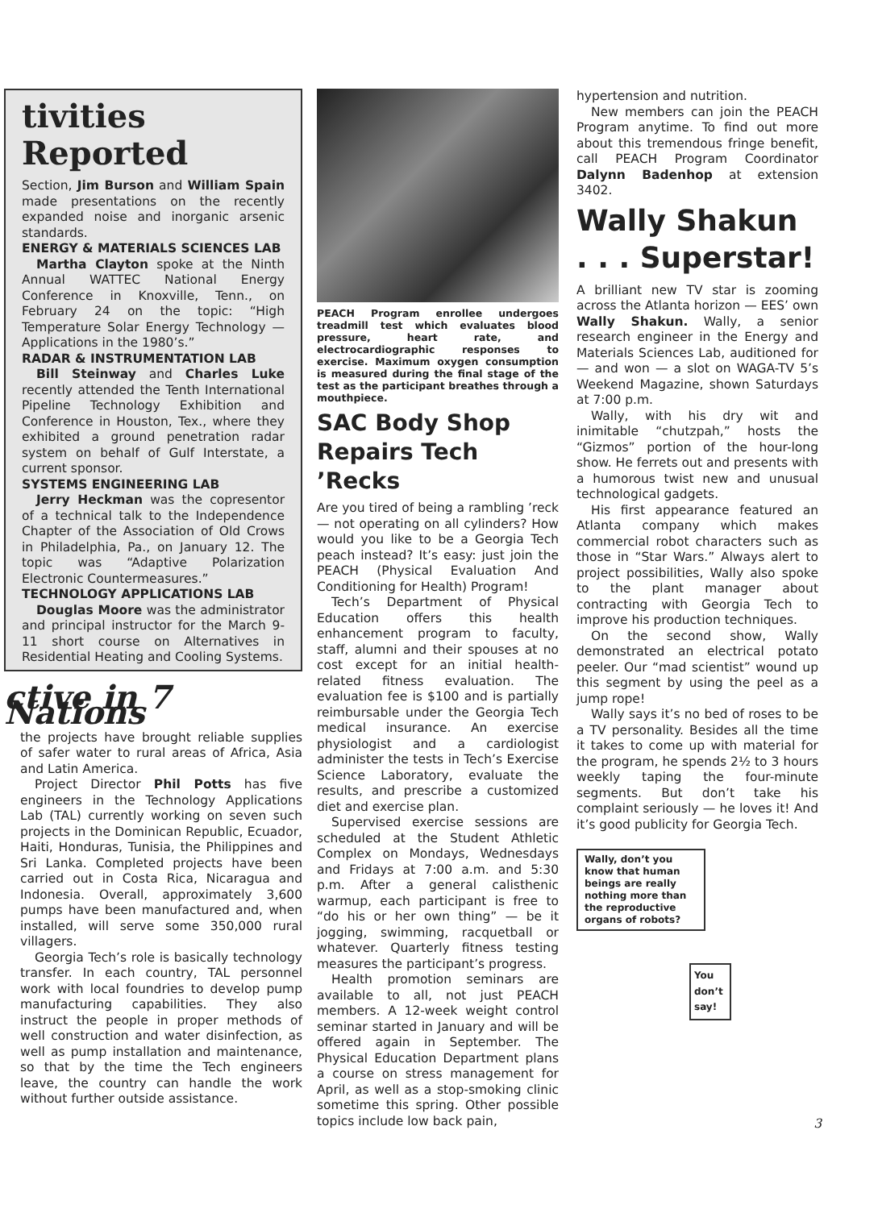tivities Reported
Section, Jim Burson and William Spain made presentations on the recently expanded noise and inorganic arsenic standards.
ENERGY & MATERIALS SCIENCES LAB
Martha Clayton spoke at the Ninth Annual WATTEC National Energy Conference in Knoxville, Tenn., on February 24 on the topic: “High Temperature Solar Energy Technology — Applications in the 1980’s.”
RADAR & INSTRUMENTATION LAB
Bill Steinway and Charles Luke recently attended the Tenth International Pipeline Technology Exhibition and Conference in Houston, Tex., where they exhibited a ground penetration radar system on behalf of Gulf Interstate, a current sponsor.
SYSTEMS ENGINEERING LAB
Jerry Heckman was the copresentor of a technical talk to the Independence Chapter of the Association of Old Crows in Philadelphia, Pa., on January 12. The topic was “Adaptive Polarization Electronic Countermeasures.”
TECHNOLOGY APPLICATIONS LAB
Douglas Moore was the administrator and principal instructor for the March 9-11 short course on Alternatives in Residential Heating and Cooling Systems.
ctive in 7 Nations
the projects have brought reliable supplies of safer water to rural areas of Africa, Asia and Latin America.
Project Director Phil Potts has five engineers in the Technology Applications Lab (TAL) currently working on seven such projects in the Dominican Republic, Ecuador, Haiti, Honduras, Tunisia, the Philippines and Sri Lanka. Completed projects have been carried out in Costa Rica, Nicaragua and Indonesia. Overall, approximately 3,600 pumps have been manufactured and, when installed, will serve some 350,000 rural villagers.
Georgia Tech’s role is basically technology transfer. In each country, TAL personnel work with local foundries to develop pump manufacturing capabilities. They also instruct the people in proper methods of well construction and water disinfection, as well as pump installation and maintenance, so that by the time the Tech engineers leave, the country can handle the work without further outside assistance.
PEACH Program enrollee undergoes treadmill test which evaluates blood pressure, heart rate, and electrocardiographic responses to exercise. Maximum oxygen consumption is measured during the final stage of the test as the participant breathes through a mouthpiece.
SAC Body Shop Repairs Tech ’Recks
Are you tired of being a rambling ’reck — not operating on all cylinders? How would you like to be a Georgia Tech peach instead? It’s easy: just join the PEACH (Physical Evaluation And Conditioning for Health) Program!
Tech’s Department of Physical Education offers this health enhancement program to faculty, staff, alumni and their spouses at no cost except for an initial health-related fitness evaluation. The evaluation fee is $100 and is partially reimbursable under the Georgia Tech medical insurance. An exercise physiologist and a cardiologist administer the tests in Tech’s Exercise Science Laboratory, evaluate the results, and prescribe a customized diet and exercise plan.
Supervised exercise sessions are scheduled at the Student Athletic Complex on Mondays, Wednesdays and Fridays at 7:00 a.m. and 5:30 p.m. After a general calisthenic warmup, each participant is free to “do his or her own thing” — be it jogging, swimming, racquetball or whatever. Quarterly fitness testing measures the participant’s progress.
Health promotion seminars are available to all, not just PEACH members. A 12-week weight control seminar started in January and will be offered again in September. The Physical Education Department plans a course on stress management for April, as well as a stop-smoking clinic sometime this spring. Other possible topics include low back pain,
hypertension and nutrition.
New members can join the PEACH Program anytime. To find out more about this tremendous fringe benefit, call PEACH Program Coordinator Dalynn Badenhop at extension 3402.
Wally Shakun . . . Superstar!
A brilliant new TV star is zooming across the Atlanta horizon — EES’ own Wally Shakun. Wally, a senior research engineer in the Energy and Materials Sciences Lab, auditioned for — and won — a slot on WAGA-TV 5’s Weekend Magazine, shown Saturdays at 7:00 p.m.
Wally, with his dry wit and inimitable “chutzpah,” hosts the “Gizmos” portion of the hour-long show. He ferrets out and presents with a humorous twist new and unusual technological gadgets.
His first appearance featured an Atlanta company which makes commercial robot characters such as those in “Star Wars.” Always alert to project possibilities, Wally also spoke to the plant manager about contracting with Georgia Tech to improve his production techniques.
On the second show, Wally demonstrated an electrical potato peeler. Our “mad scientist” wound up this segment by using the peel as a jump rope!
Wally says it’s no bed of roses to be a TV personality. Besides all the time it takes to come up with material for the program, he spends 2½ to 3 hours weekly taping the four-minute segments. But don’t take his complaint seriously — he loves it! And it’s good publicity for Georgia Tech.
Wally, don’t you know that human beings are really nothing more than the reproductive organs of robots?
You don’t say!
3